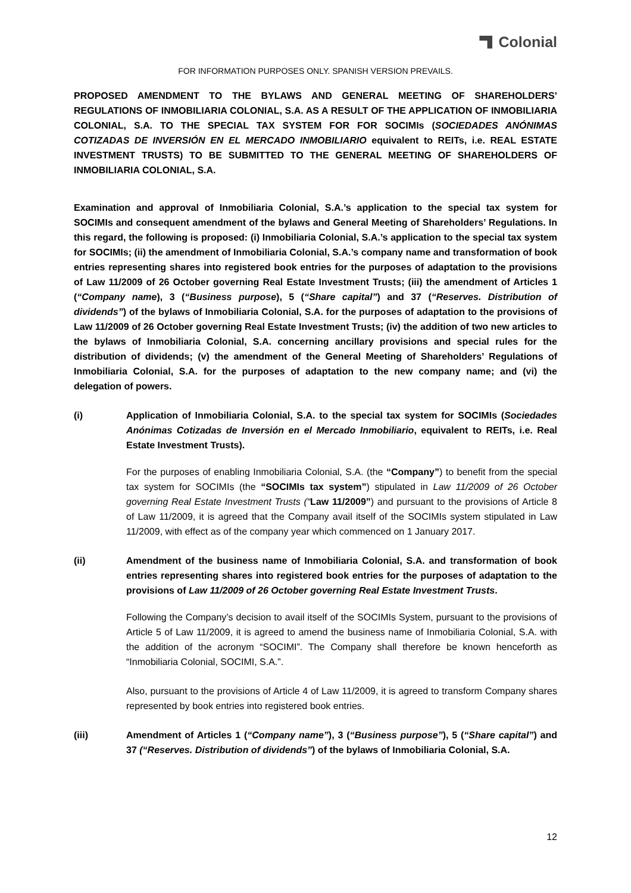Colonial
FOR INFORMATION PURPOSES ONLY. SPANISH VERSION PREVAILS.
PROPOSED AMENDMENT TO THE BYLAWS AND GENERAL MEETING OF SHAREHOLDERS’ REGULATIONS OF INMOBILIARIA COLONIAL, S.A. AS A RESULT OF THE APPLICATION OF INMOBILIARIA COLONIAL, S.A. TO THE SPECIAL TAX SYSTEM FOR FOR SOCIMIs (SOCIEDADES ANÓNIMAS COTIZADAS DE INVERSIÓN EN EL MERCADO INMOBILIARIO equivalent to REITs, i.e. REAL ESTATE INVESTMENT TRUSTS) TO BE SUBMITTED TO THE GENERAL MEETING OF SHAREHOLDERS OF INMOBILIARIA COLONIAL, S.A.
Examination and approval of Inmobiliaria Colonial, S.A.’s application to the special tax system for SOCIMIs and consequent amendment of the bylaws and General Meeting of Shareholders’ Regulations. In this regard, the following is proposed: (i) Inmobiliaria Colonial, S.A.’s application to the special tax system for SOCIMIs; (ii) the amendment of Inmobiliaria Colonial, S.A.’s company name and transformation of book entries representing shares into registered book entries for the purposes of adaptation to the provisions of Law 11/2009 of 26 October governing Real Estate Investment Trusts; (iii) the amendment of Articles 1 (“Company name), 3 (“Business purpose), 5 (“Share capital”) and 37 (“Reserves. Distribution of dividends”) of the bylaws of Inmobiliaria Colonial, S.A. for the purposes of adaptation to the provisions of Law 11/2009 of 26 October governing Real Estate Investment Trusts; (iv) the addition of two new articles to the bylaws of Inmobiliaria Colonial, S.A. concerning ancillary provisions and special rules for the distribution of dividends; (v) the amendment of the General Meeting of Shareholders’ Regulations of Inmobiliaria Colonial, S.A. for the purposes of adaptation to the new company name; and (vi) the delegation of powers.
(i) Application of Inmobiliaria Colonial, S.A. to the special tax system for SOCIMIs (Sociedades Anónimas Cotizadas de Inversión en el Mercado Inmobiliario, equivalent to REITs, i.e. Real Estate Investment Trusts).
For the purposes of enabling Inmobiliaria Colonial, S.A. (the “Company”) to benefit from the special tax system for SOCIMIs (the “SOCIMIs tax system”) stipulated in Law 11/2009 of 26 October governing Real Estate Investment Trusts (“Law 11/2009”) and pursuant to the provisions of Article 8 of Law 11/2009, it is agreed that the Company avail itself of the SOCIMIs system stipulated in Law 11/2009, with effect as of the company year which commenced on 1 January 2017.
(ii) Amendment of the business name of Inmobiliaria Colonial, S.A. and transformation of book entries representing shares into registered book entries for the purposes of adaptation to the provisions of Law 11/2009 of 26 October governing Real Estate Investment Trusts.
Following the Company’s decision to avail itself of the SOCIMIs System, pursuant to the provisions of Article 5 of Law 11/2009, it is agreed to amend the business name of Inmobiliaria Colonial, S.A. with the addition of the acronym “SOCIMI”. The Company shall therefore be known henceforth as “Inmobiliaria Colonial, SOCIMI, S.A.”.
Also, pursuant to the provisions of Article 4 of Law 11/2009, it is agreed to transform Company shares represented by book entries into registered book entries.
(iii) Amendment of Articles 1 (“Company name”), 3 (“Business purpose”), 5 (“Share capital”) and 37 (“Reserves. Distribution of dividends”) of the bylaws of Inmobiliaria Colonial, S.A.
12